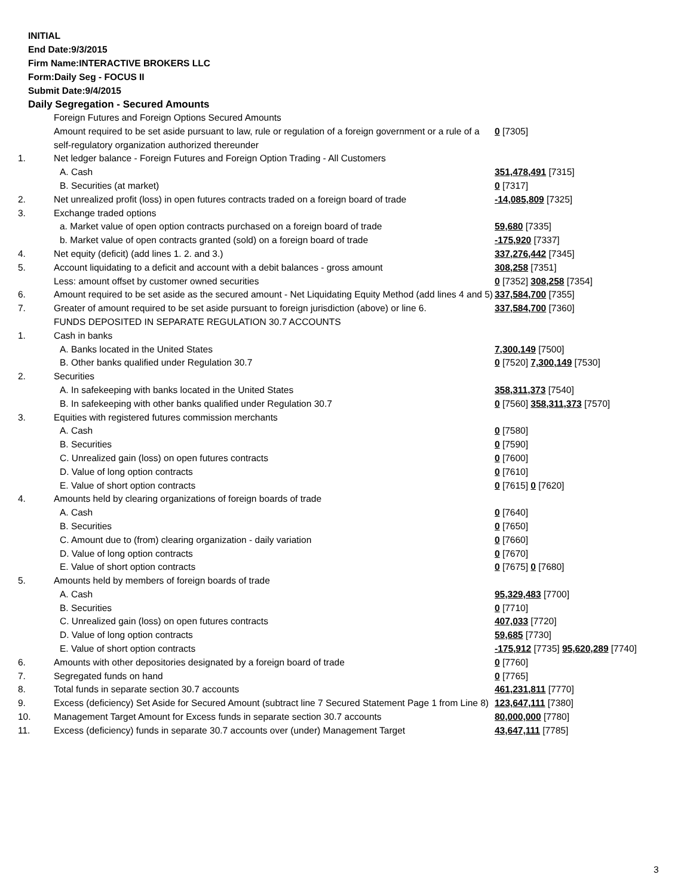INITIAL
End Date:9/3/2015
Firm Name:INTERACTIVE BROKERS LLC
Form:Daily Seg - FOCUS II
Submit Date:9/4/2015
Daily Segregation - Secured Amounts
| | Foreign Futures and Foreign Options Secured Amounts | |
| | Amount required to be set aside pursuant to law, rule or regulation of a foreign government or a rule of a self-regulatory organization authorized thereunder | 0 [7305] |
| 1. | Net ledger balance - Foreign Futures and Foreign Option Trading - All Customers | |
| | A. Cash | 351,478,491 [7315] |
| | B. Securities (at market) | 0 [7317] |
| 2. | Net unrealized profit (loss) in open futures contracts traded on a foreign board of trade | -14,085,809 [7325] |
| 3. | Exchange traded options | |
| | a. Market value of open option contracts purchased on a foreign board of trade | 59,680 [7335] |
| | b. Market value of open contracts granted (sold) on a foreign board of trade | -175,920 [7337] |
| 4. | Net equity (deficit) (add lines 1. 2. and 3.) | 337,276,442 [7345] |
| 5. | Account liquidating to a deficit and account with a debit balances - gross amount | 308,258 [7351] |
| | Less: amount offset by customer owned securities | 0 [7352] 308,258 [7354] |
| 6. | Amount required to be set aside as the secured amount - Net Liquidating Equity Method (add lines 4 and 5) | 337,584,700 [7355] |
| 7. | Greater of amount required to be set aside pursuant to foreign jurisdiction (above) or line 6. | 337,584,700 [7360] |
| | FUNDS DEPOSITED IN SEPARATE REGULATION 30.7 ACCOUNTS | |
| 1. | Cash in banks | |
| | A. Banks located in the United States | 7,300,149 [7500] |
| | B. Other banks qualified under Regulation 30.7 | 0 [7520] 7,300,149 [7530] |
| 2. | Securities | |
| | A. In safekeeping with banks located in the United States | 358,311,373 [7540] |
| | B. In safekeeping with other banks qualified under Regulation 30.7 | 0 [7560] 358,311,373 [7570] |
| 3. | Equities with registered futures commission merchants | |
| | A. Cash | 0 [7580] |
| | B. Securities | 0 [7590] |
| | C. Unrealized gain (loss) on open futures contracts | 0 [7600] |
| | D. Value of long option contracts | 0 [7610] |
| | E. Value of short option contracts | 0 [7615] 0 [7620] |
| 4. | Amounts held by clearing organizations of foreign boards of trade | |
| | A. Cash | 0 [7640] |
| | B. Securities | 0 [7650] |
| | C. Amount due to (from) clearing organization - daily variation | 0 [7660] |
| | D. Value of long option contracts | 0 [7670] |
| | E. Value of short option contracts | 0 [7675] 0 [7680] |
| 5. | Amounts held by members of foreign boards of trade | |
| | A. Cash | 95,329,483 [7700] |
| | B. Securities | 0 [7710] |
| | C. Unrealized gain (loss) on open futures contracts | 407,033 [7720] |
| | D. Value of long option contracts | 59,685 [7730] |
| | E. Value of short option contracts | -175,912 [7735] 95,620,289 [7740] |
| 6. | Amounts with other depositories designated by a foreign board of trade | 0 [7760] |
| 7. | Segregated funds on hand | 0 [7765] |
| 8. | Total funds in separate section 30.7 accounts | 461,231,811 [7770] |
| 9. | Excess (deficiency) Set Aside for Secured Amount (subtract line 7 Secured Statement Page 1 from Line 8) | 123,647,111 [7380] |
| 10. | Management Target Amount for Excess funds in separate section 30.7 accounts | 80,000,000 [7780] |
| 11. | Excess (deficiency) funds in separate 30.7 accounts over (under) Management Target | 43,647,111 [7785] |
3